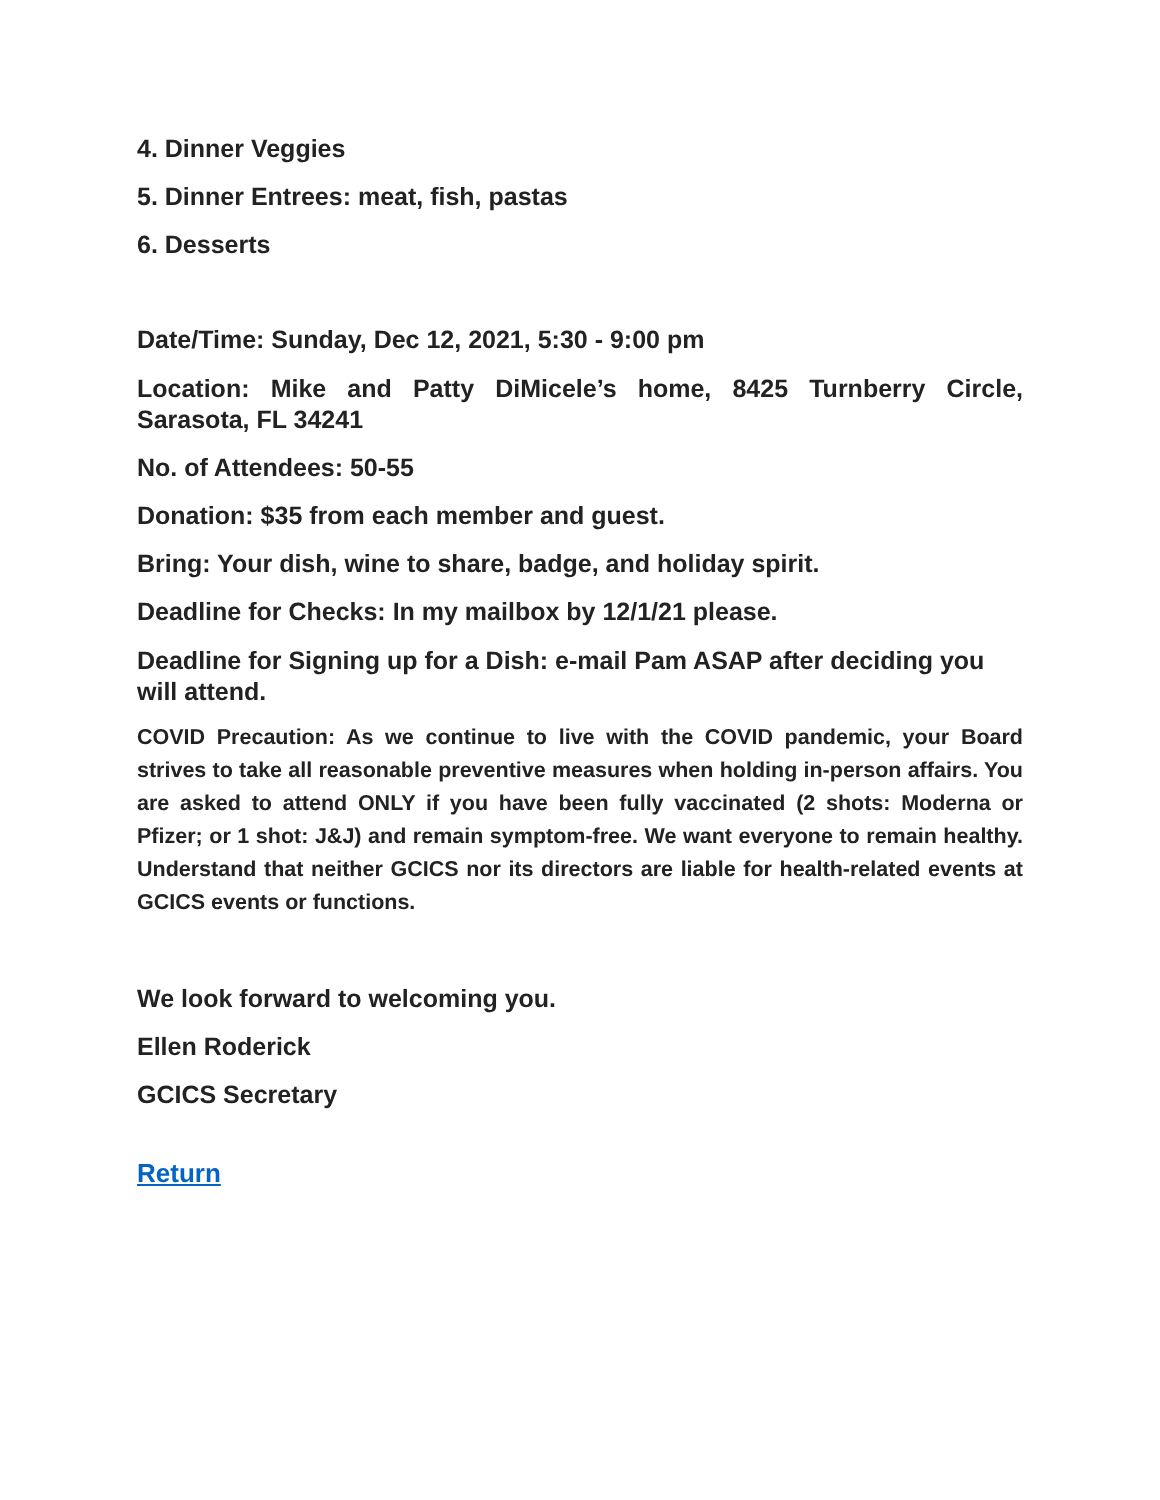4. Dinner Veggies
5. Dinner Entrees: meat, fish, pastas
6. Desserts
Date/Time: Sunday, Dec 12, 2021, 5:30 - 9:00 pm
Location: Mike and Patty DiMicele’s home, 8425 Turnberry Circle, Sarasota, FL 34241
No. of Attendees: 50-55
Donation: $35 from each member and guest.
Bring: Your dish, wine to share, badge, and holiday spirit.
Deadline for Checks: In my mailbox by 12/1/21 please.
Deadline for Signing up for a Dish: e-mail Pam ASAP after deciding you will attend.
COVID Precaution: As we continue to live with the COVID pandemic, your Board strives to take all reasonable preventive measures when holding in-person affairs. You are asked to attend ONLY if you have been fully vaccinated (2 shots: Moderna or Pfizer; or 1 shot: J&J) and remain symptom-free. We want everyone to remain healthy. Understand that neither GCICS nor its directors are liable for health-related events at GCICS events or functions.
We look forward to welcoming you.
Ellen Roderick
GCICS Secretary
Return